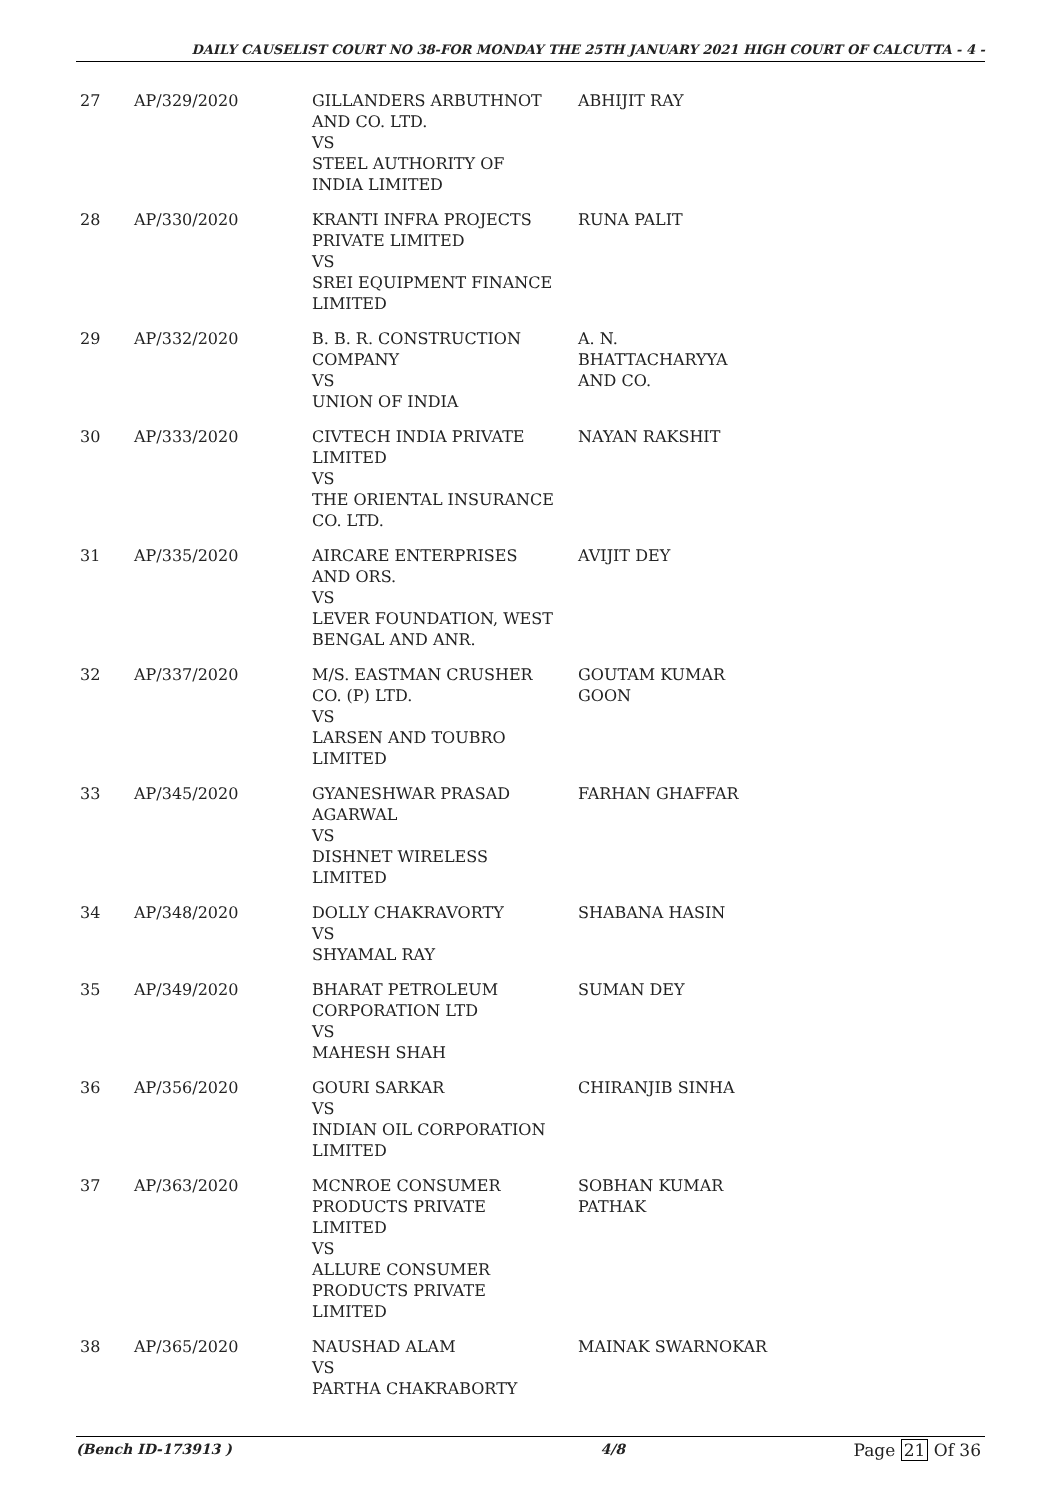DAILY CAUSELIST COURT NO 38-FOR MONDAY THE 25TH JANUARY 2021 HIGH COURT OF CALCUTTA - 4 -
| 27 | AP/329/2020 | GILLANDERS ARBUTHNOT AND CO. LTD. VS STEEL AUTHORITY OF INDIA LIMITED | ABHIJIT RAY |
| 28 | AP/330/2020 | KRANTI INFRA PROJECTS PRIVATE LIMITED VS SREI EQUIPMENT FINANCE LIMITED | RUNA PALIT |
| 29 | AP/332/2020 | B. B. R. CONSTRUCTION COMPANY VS UNION OF INDIA | A. N. BHATTACHARYYA AND CO. |
| 30 | AP/333/2020 | CIVTECH INDIA PRIVATE LIMITED VS THE ORIENTAL INSURANCE CO. LTD. | NAYAN RAKSHIT |
| 31 | AP/335/2020 | AIRCARE ENTERPRISES AND ORS. VS LEVER FOUNDATION, WEST BENGAL AND ANR. | AVIJIT DEY |
| 32 | AP/337/2020 | M/S. EASTMAN CRUSHER CO. (P) LTD. VS LARSEN AND TOUBRO LIMITED | GOUTAM KUMAR GOON |
| 33 | AP/345/2020 | GYANESHWAR PRASAD AGARWAL VS DISHNET WIRELESS LIMITED | FARHAN GHAFFAR |
| 34 | AP/348/2020 | DOLLY CHAKRAVORTY VS SHYAMAL RAY | SHABANA HASIN |
| 35 | AP/349/2020 | BHARAT PETROLEUM CORPORATION LTD VS MAHESH SHAH | SUMAN DEY |
| 36 | AP/356/2020 | GOURI SARKAR VS INDIAN OIL CORPORATION LIMITED | CHIRANJIB SINHA |
| 37 | AP/363/2020 | MCNROE CONSUMER PRODUCTS PRIVATE LIMITED VS ALLURE CONSUMER PRODUCTS PRIVATE LIMITED | SOBHAN KUMAR PATHAK |
| 38 | AP/365/2020 | NAUSHAD ALAM VS PARTHA CHAKRABORTY | MAINAK SWARNOKAR |
(Bench ID-173913 ) 4/8 Page 21 Of 36